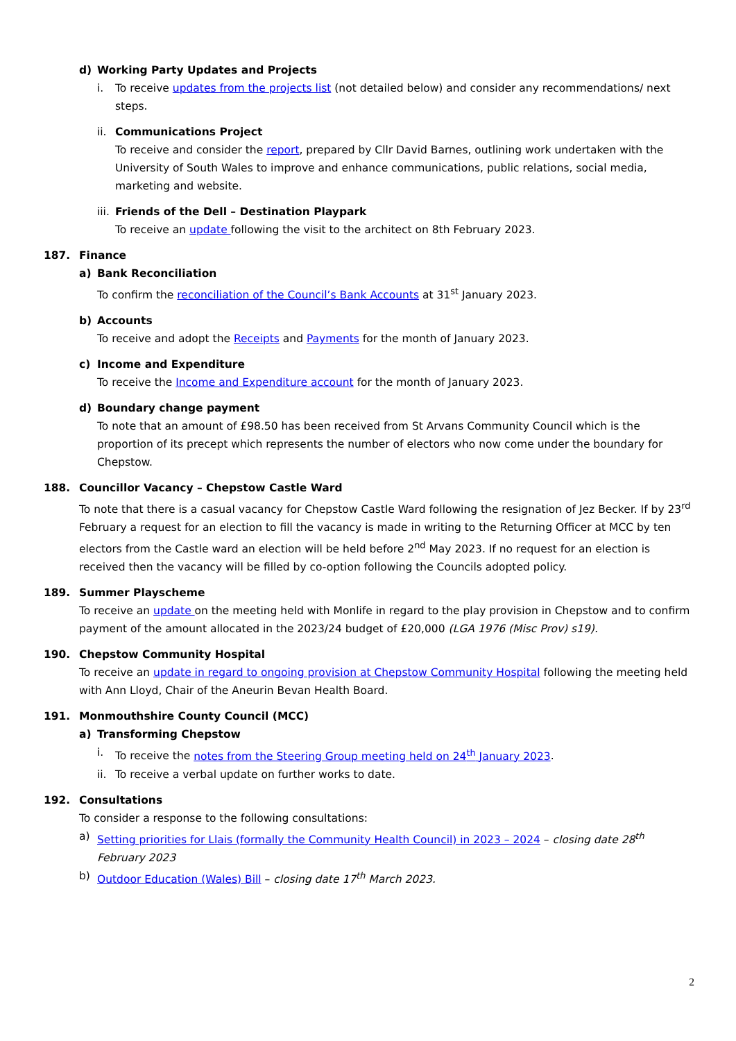d) Working Party Updates and Projects
i. To receive updates from the projects list (not detailed below) and consider any recommendations/ next steps.
ii. Communications Project
To receive and consider the report, prepared by Cllr David Barnes, outlining work undertaken with the University of South Wales to improve and enhance communications, public relations, social media, marketing and website.
iii. Friends of the Dell – Destination Playpark
To receive an update following the visit to the architect on 8th February 2023.
187. Finance
a) Bank Reconciliation
To confirm the reconciliation of the Council’s Bank Accounts at 31<sup>st</sup> January 2023.
b) Accounts
To receive and adopt the Receipts and Payments for the month of January 2023.
c) Income and Expenditure
To receive the Income and Expenditure account for the month of January 2023.
d) Boundary change payment
To note that an amount of £98.50 has been received from St Arvans Community Council which is the proportion of its precept which represents the number of electors who now come under the boundary for Chepstow.
188. Councillor Vacancy – Chepstow Castle Ward
To note that there is a casual vacancy for Chepstow Castle Ward following the resignation of Jez Becker. If by 23<sup>rd</sup> February a request for an election to fill the vacancy is made in writing to the Returning Officer at MCC by ten electors from the Castle ward an election will be held before 2<sup>nd</sup> May 2023. If no request for an election is received then the vacancy will be filled by co-option following the Councils adopted policy.
189. Summer Playscheme
To receive an update on the meeting held with Monlife in regard to the play provision in Chepstow and to confirm payment of the amount allocated in the 2023/24 budget of £20,000 (LGA 1976 (Misc Prov) s19).
190. Chepstow Community Hospital
To receive an update in regard to ongoing provision at Chepstow Community Hospital following the meeting held with Ann Lloyd, Chair of the Aneurin Bevan Health Board.
191. Monmouthshire County Council (MCC)
a) Transforming Chepstow
i. To receive the notes from the Steering Group meeting held on 24<sup>th</sup> January 2023.
ii. To receive a verbal update on further works to date.
192. Consultations
To consider a response to the following consultations:
a) Setting priorities for Llais (formally the Community Health Council) in 2023 – 2024 – closing date 28<sup>th</sup> February 2023
b) Outdoor Education (Wales) Bill – closing date 17<sup>th</sup> March 2023.
2